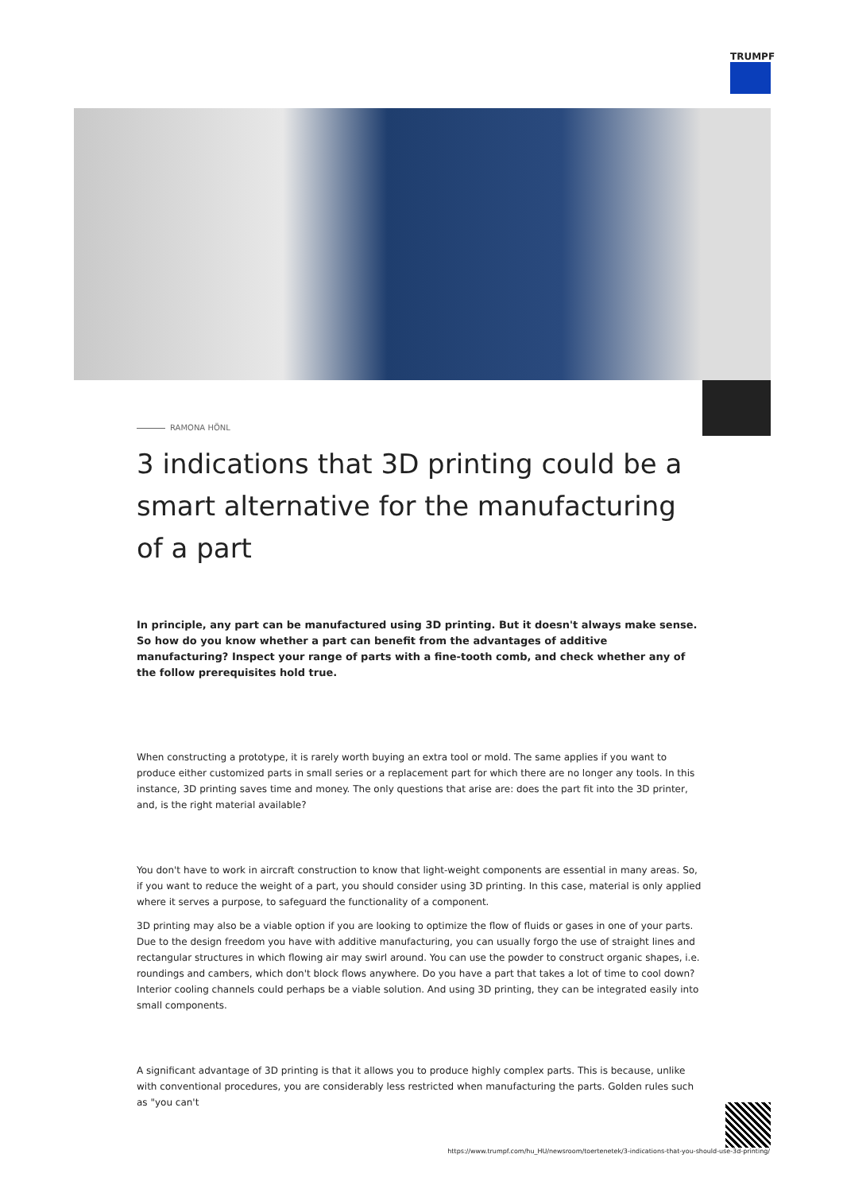TRUMPF
RAMONA HÖNL
3 indications that 3D printing could be a smart alternative for the manufacturing of a part
In principle, any part can be manufactured using 3D printing. But it doesn't always make sense. So how do you know whether a part can benefit from the advantages of additive manufacturing? Inspect your range of parts with a fine-tooth comb, and check whether any of the follow prerequisites hold true.
When constructing a prototype, it is rarely worth buying an extra tool or mold. The same applies if you want to produce either customized parts in small series or a replacement part for which there are no longer any tools. In this instance, 3D printing saves time and money. The only questions that arise are: does the part fit into the 3D printer, and, is the right material available?
You don't have to work in aircraft construction to know that light-weight components are essential in many areas. So, if you want to reduce the weight of a part, you should consider using 3D printing. In this case, material is only applied where it serves a purpose, to safeguard the functionality of a component.
3D printing may also be a viable option if you are looking to optimize the flow of fluids or gases in one of your parts. Due to the design freedom you have with additive manufacturing, you can usually forgo the use of straight lines and rectangular structures in which flowing air may swirl around. You can use the powder to construct organic shapes, i.e. roundings and cambers, which don't block flows anywhere. Do you have a part that takes a lot of time to cool down? Interior cooling channels could perhaps be a viable solution. And using 3D printing, they can be integrated easily into small components.
A significant advantage of 3D printing is that it allows you to produce highly complex parts. This is because, unlike with conventional procedures, you are considerably less restricted when manufacturing the parts. Golden rules such as "you can't
https://www.trumpf.com/hu_HU/newsroom/toertenetek/3-indications-that-you-should-use-3d-printing/